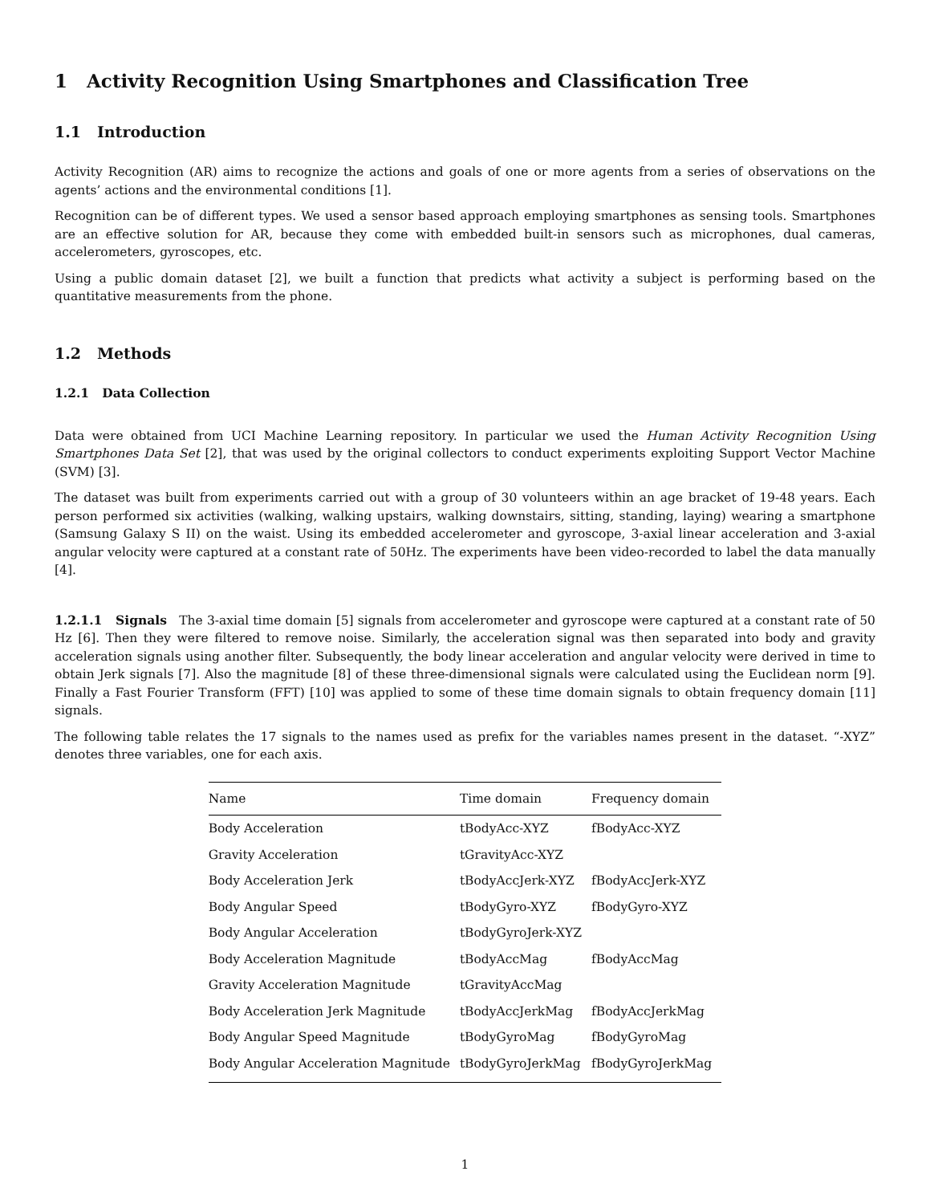1 Activity Recognition Using Smartphones and Classification Tree
1.1 Introduction
Activity Recognition (AR) aims to recognize the actions and goals of one or more agents from a series of observations on the agents’ actions and the environmental conditions [1].
Recognition can be of different types. We used a sensor based approach employing smartphones as sensing tools. Smartphones are an effective solution for AR, because they come with embedded built-in sensors such as microphones, dual cameras, accelerometers, gyroscopes, etc.
Using a public domain dataset [2], we built a function that predicts what activity a subject is performing based on the quantitative measurements from the phone.
1.2 Methods
1.2.1 Data Collection
Data were obtained from UCI Machine Learning repository. In particular we used the Human Activity Recognition Using Smartphones Data Set [2], that was used by the original collectors to conduct experiments exploiting Support Vector Machine (SVM) [3].
The dataset was built from experiments carried out with a group of 30 volunteers within an age bracket of 19-48 years. Each person performed six activities (walking, walking upstairs, walking downstairs, sitting, standing, laying) wearing a smartphone (Samsung Galaxy S II) on the waist. Using its embedded accelerometer and gyroscope, 3-axial linear acceleration and 3-axial angular velocity were captured at a constant rate of 50Hz. The experiments have been video-recorded to label the data manually [4].
1.2.1.1 Signals The 3-axial time domain [5] signals from accelerometer and gyroscope were captured at a constant rate of 50 Hz [6]. Then they were filtered to remove noise. Similarly, the acceleration signal was then separated into body and gravity acceleration signals using another filter. Subsequently, the body linear acceleration and angular velocity were derived in time to obtain Jerk signals [7]. Also the magnitude [8] of these three-dimensional signals were calculated using the Euclidean norm [9]. Finally a Fast Fourier Transform (FFT) [10] was applied to some of these time domain signals to obtain frequency domain [11] signals.
The following table relates the 17 signals to the names used as prefix for the variables names present in the dataset. “-XYZ” denotes three variables, one for each axis.
| Name | Time domain | Frequency domain |
| --- | --- | --- |
| Body Acceleration | tBodyAcc-XYZ | fBodyAcc-XYZ |
| Gravity Acceleration | tGravityAcc-XYZ | |
| Body Acceleration Jerk | tBodyAccJerk-XYZ | fBodyAccJerk-XYZ |
| Body Angular Speed | tBodyGyro-XYZ | fBodyGyro-XYZ |
| Body Angular Acceleration | tBodyGyroJerk-XYZ | |
| Body Acceleration Magnitude | tBodyAccMag | fBodyAccMag |
| Gravity Acceleration Magnitude | tGravityAccMag | |
| Body Acceleration Jerk Magnitude | tBodyAccJerkMag | fBodyAccJerkMag |
| Body Angular Speed Magnitude | tBodyGyroMag | fBodyGyroMag |
| Body Angular Acceleration Magnitude | tBodyGyroJerkMag | fBodyGyroJerkMag |
1